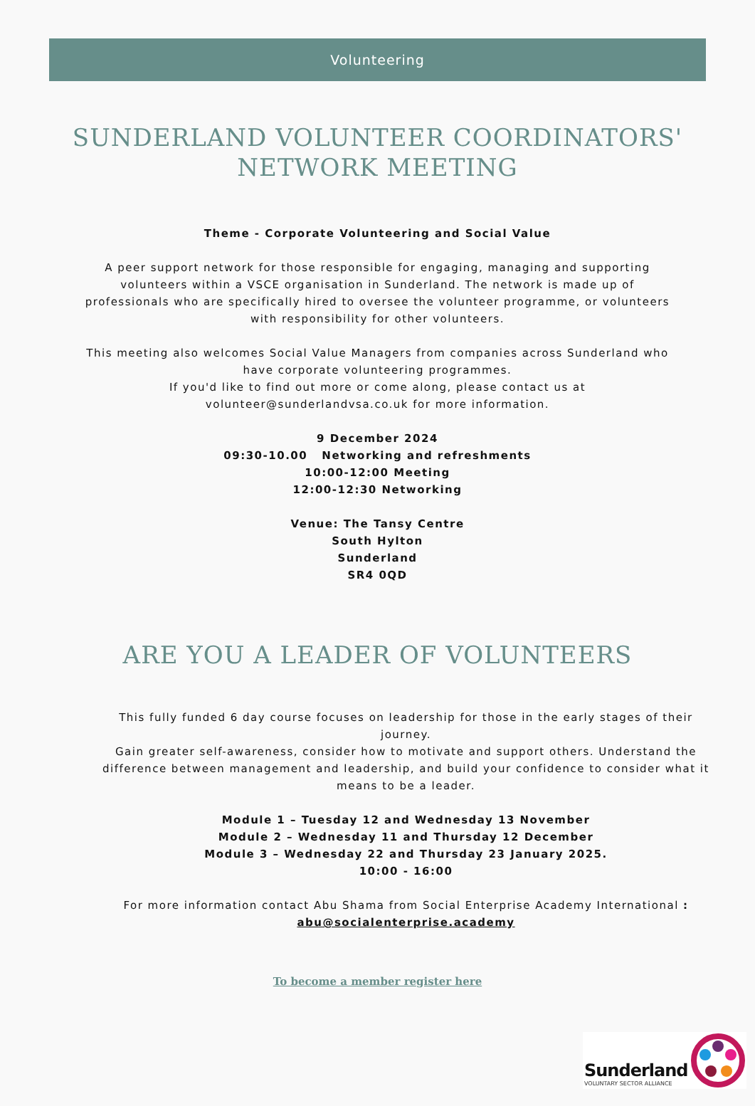Volunteering
SUNDERLAND VOLUNTEER COORDINATORS'
NETWORK MEETING
Theme - Corporate Volunteering and Social Value
A peer support network for those responsible for engaging, managing and supporting volunteers within a VSCE organisation in Sunderland. The network is made up of professionals who are specifically hired to oversee the volunteer programme, or volunteers with responsibility for other volunteers.
This meeting also welcomes Social Value Managers from companies across Sunderland who have corporate volunteering programmes.
If you'd like to find out more or come along, please contact us at volunteer@sunderlandvsa.co.uk for more information.
9 December 2024
09:30-10.00 Networking and refreshments
10:00-12:00 Meeting
12:00-12:30 Networking
Venue: The Tansy Centre
South Hylton
Sunderland
SR4 0QD
ARE YOU A LEADER OF VOLUNTEERS
This fully funded 6 day course focuses on leadership for those in the early stages of their journey.
Gain greater self-awareness, consider how to motivate and support others. Understand the difference between management and leadership, and build your confidence to consider what it means to be a leader.
Module 1 – Tuesday 12 and Wednesday 13 November
Module 2 – Wednesday 11 and Thursday 12 December
Module 3 – Wednesday 22 and Thursday 23 January 2025.
10:00 - 16:00
For more information contact Abu Shama from Social Enterprise Academy International :
abu@socialenterprise.academy
To become a member register here
Sunderland
VOLUNTARY SECTOR ALLIANCE